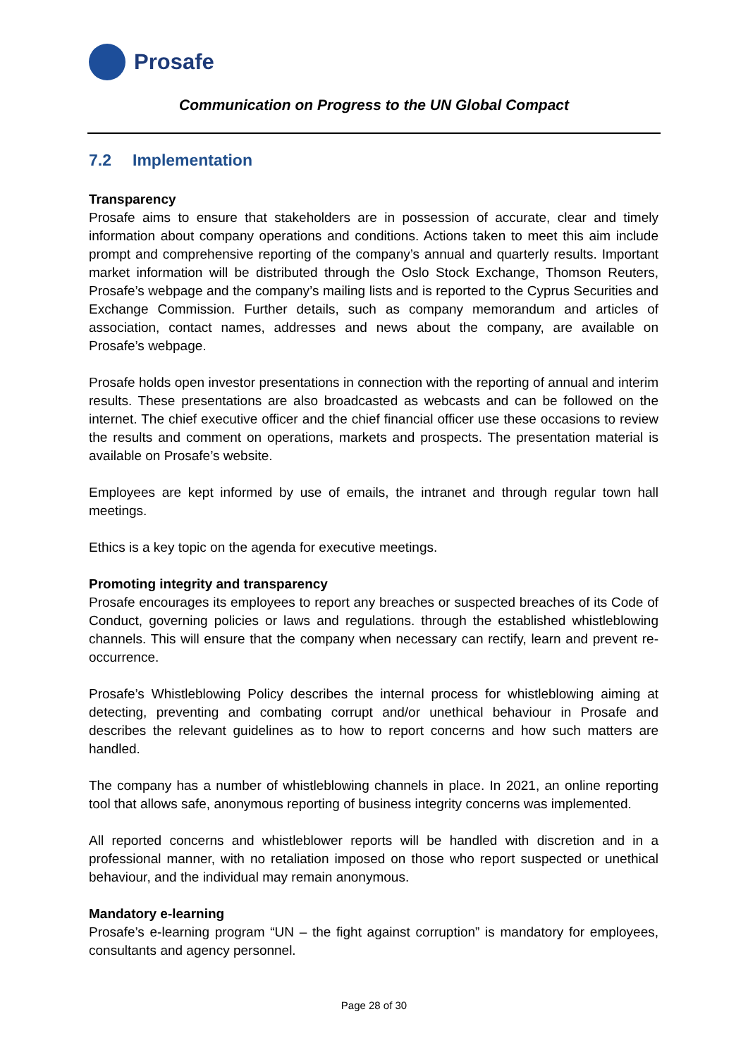Prosafe
Communication on Progress to the UN Global Compact
7.2 Implementation
Transparency
Prosafe aims to ensure that stakeholders are in possession of accurate, clear and timely information about company operations and conditions. Actions taken to meet this aim include prompt and comprehensive reporting of the company’s annual and quarterly results. Important market information will be distributed through the Oslo Stock Exchange, Thomson Reuters, Prosafe’s webpage and the company’s mailing lists and is reported to the Cyprus Securities and Exchange Commission. Further details, such as company memorandum and articles of association, contact names, addresses and news about the company, are available on Prosafe’s webpage.
Prosafe holds open investor presentations in connection with the reporting of annual and interim results. These presentations are also broadcasted as webcasts and can be followed on the internet. The chief executive officer and the chief financial officer use these occasions to review the results and comment on operations, markets and prospects. The presentation material is available on Prosafe’s website.
Employees are kept informed by use of emails, the intranet and through regular town hall meetings.
Ethics is a key topic on the agenda for executive meetings.
Promoting integrity and transparency
Prosafe encourages its employees to report any breaches or suspected breaches of its Code of Conduct, governing policies or laws and regulations. through the established whistleblowing channels. This will ensure that the company when necessary can rectify, learn and prevent re-occurrence.
Prosafe’s Whistleblowing Policy describes the internal process for whistleblowing aiming at detecting, preventing and combating corrupt and/or unethical behaviour in Prosafe and describes the relevant guidelines as to how to report concerns and how such matters are handled.
The company has a number of whistleblowing channels in place. In 2021, an online reporting tool that allows safe, anonymous reporting of business integrity concerns was implemented.
All reported concerns and whistleblower reports will be handled with discretion and in a professional manner, with no retaliation imposed on those who report suspected or unethical behaviour, and the individual may remain anonymous.
Mandatory e-learning
Prosafe’s e-learning program “UN – the fight against corruption” is mandatory for employees, consultants and agency personnel.
Page 28 of 30